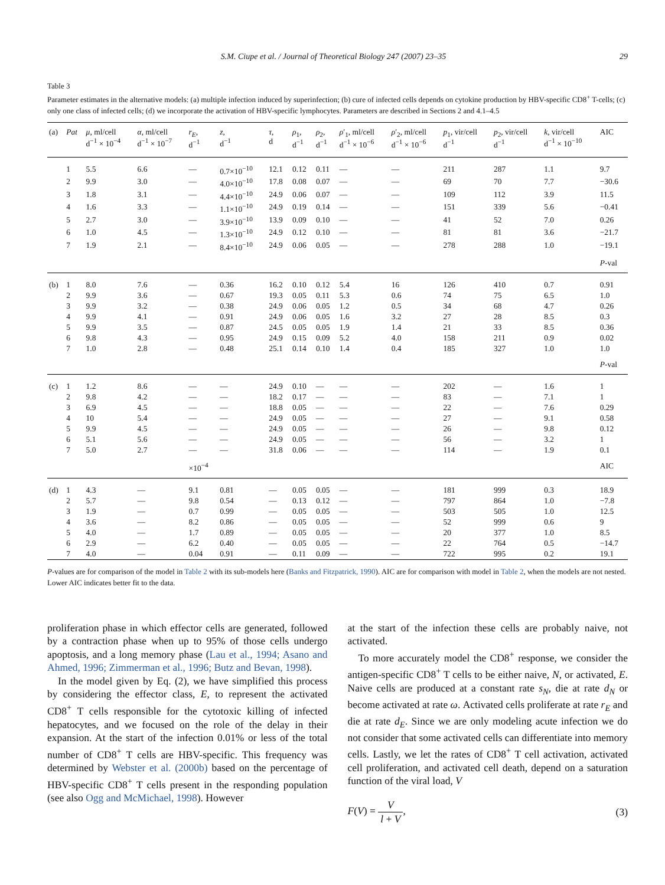S.M. Ciupe et al. / Journal of Theoretical Biology 247 (2007) 23–35 29
Table 3
Parameter estimates in the alternative models: (a) multiple infection induced by superinfection; (b) cure of infected cells depends on cytokine production by HBV-specific CD8<sup>+</sup> T-cells; (c) only one class of infected cells; (d) we incorporate the activation of HBV-specific lymphocytes. Parameters are described in Sections 2 and 4.1–4.5
| (a) | Pat | μ , ml/cell d<sup>−1</sup> × 10<sup>−4</sup> | α , ml/cell d<sup>−1</sup> × 10<sup>−7</sup> | r<sub>E</sub> , d<sup>−1</sup> | z , d<sup>−1</sup> | τ , d | ρ<sub>1</sub>, d<sup>−1</sup> | ρ<sub>2</sub>, d<sup>−1</sup> | ρ ′<sub>1</sub>, ml/cell d<sup>−1</sup> × 10<sup>−6</sup> | ρ ′<sub>2</sub>, ml/cell d<sup>−1</sup> × 10<sup>−6</sup> | p<sub>1</sub>, vir/cell d<sup>−1</sup> | p<sub>2</sub>, vir/cell d<sup>−1</sup> | k , vir/cell d<sup>−1</sup> × 10<sup>−10</sup> | AIC |
| --- | --- | --- | --- | --- | --- | --- | --- | --- | --- | --- | --- | --- | --- | --- |
| | 1 | 5.5 | 6.6 | — | 0.7×10<sup>−10</sup> | 12.1 | 0.12 | 0.11 | — | — | 211 | 287 | 1.1 | 9.7 |
| | 2 | 9.9 | 3.0 | — | 4.0×10<sup>−10</sup> | 17.8 | 0.08 | 0.07 | — | — | 69 | 70 | 7.7 | −30.6 |
| | 3 | 1.8 | 3.1 | — | 4.4×10<sup>−10</sup> | 24.9 | 0.06 | 0.07 | — | — | 109 | 112 | 3.9 | 11.5 |
| | 4 | 1.6 | 3.3 | — | 1.1×10<sup>−10</sup> | 24.9 | 0.19 | 0.14 | — | — | 151 | 339 | 5.6 | −0.41 |
| | 5 | 2.7 | 3.0 | — | 3.9×10<sup>−10</sup> | 13.9 | 0.09 | 0.10 | — | — | 41 | 52 | 7.0 | 0.26 |
| | 6 | 1.0 | 4.5 | — | 1.3×10<sup>−10</sup> | 24.9 | 0.12 | 0.10 | — | — | 81 | 81 | 3.6 | −21.7 |
| | 7 | 1.9 | 2.1 | — | 8.4×10<sup>−10</sup> | 24.9 | 0.06 | 0.05 | — | — | 278 | 288 | 1.0 | −19.1 |
| | | | | | | | | | | | | | | P -val |
| (b) | 1 | 8.0 | 7.6 | — | 0.36 | 16.2 | 0.10 | 0.12 | 5.4 | 16 | 126 | 410 | 0.7 | 0.91 |
| | 2 | 9.9 | 3.6 | — | 0.67 | 19.3 | 0.05 | 0.11 | 5.3 | 0.6 | 74 | 75 | 6.5 | 1.0 |
| | 3 | 9.9 | 3.2 | — | 0.38 | 24.9 | 0.06 | 0.05 | 1.2 | 0.5 | 34 | 68 | 4.7 | 0.26 |
| | 4 | 9.9 | 4.1 | — | 0.91 | 24.9 | 0.06 | 0.05 | 1.6 | 3.2 | 27 | 28 | 8.5 | 0.3 |
| | 5 | 9.9 | 3.5 | — | 0.87 | 24.5 | 0.05 | 0.05 | 1.9 | 1.4 | 21 | 33 | 8.5 | 0.36 |
| | 6 | 9.8 | 4.3 | — | 0.95 | 24.9 | 0.15 | 0.09 | 5.2 | 4.0 | 158 | 211 | 0.9 | 0.02 |
| | 7 | 1.0 | 2.8 | — | 0.48 | 25.1 | 0.14 | 0.10 | 1.4 | 0.4 | 185 | 327 | 1.0 | 1.0 |
| | | | | | | | | | | | | | | P -val |
| (c) | 1 | 1.2 | 8.6 | — | — | 24.9 | 0.10 | — | — | — | 202 | — | 1.6 | 1 |
| | 2 | 9.8 | 4.2 | — | — | 18.2 | 0.17 | — | — | — | 83 | — | 7.1 | 1 |
| | 3 | 6.9 | 4.5 | — | — | 18.8 | 0.05 | — | — | — | 22 | — | 7.6 | 0.29 |
| | 4 | 10 | 5.4 | — | — | 24.9 | 0.05 | — | — | — | 27 | — | 9.1 | 0.58 |
| | 5 | 9.9 | 4.5 | — | — | 24.9 | 0.05 | — | — | — | 26 | — | 9.8 | 0.12 |
| | 6 | 5.1 | 5.6 | — | — | 24.9 | 0.05 | — | — | — | 56 | — | 3.2 | 1 |
| | 7 | 5.0 | 2.7 | — | — | 31.8 | 0.06 | — | — | — | 114 | — | 1.9 | 0.1 |
| | | | | ×10<sup>−4</sup> | | | | | | | | | | AIC |
| (d) | 1 | 4.3 | — | 9.1 | 0.81 | — | 0.05 | 0.05 | — | — | 181 | 999 | 0.3 | 18.9 |
| | 2 | 5.7 | — | 9.8 | 0.54 | — | 0.13 | 0.12 | — | — | 797 | 864 | 1.0 | −7.8 |
| | 3 | 1.9 | — | 0.7 | 0.99 | — | 0.05 | 0.05 | — | — | 503 | 505 | 1.0 | 12.5 |
| | 4 | 3.6 | — | 8.2 | 0.86 | — | 0.05 | 0.05 | — | — | 52 | 999 | 0.6 | 9 |
| | 5 | 4.0 | — | 1.7 | 0.89 | — | 0.05 | 0.05 | — | — | 20 | 377 | 1.0 | 8.5 |
| | 6 | 2.9 | — | 6.2 | 0.40 | — | 0.05 | 0.05 | — | — | 22 | 764 | 0.5 | −14.7 |
| | 7 | 4.0 | — | 0.04 | 0.91 | — | 0.11 | 0.09 | — | — | 722 | 995 | 0.2 | 19.1 |
P-values are for comparison of the model in Table 2 with its sub-models here (Banks and Fitzpatrick, 1990). AIC are for comparison with model in Table 2, when the models are not nested. Lower AIC indicates better fit to the data.
proliferation phase in which effector cells are generated, followed by a contraction phase when up to 95% of those cells undergo apoptosis, and a long memory phase (Lau et al., 1994; Asano and Ahmed, 1996; Zimmerman et al., 1996; Butz and Bevan, 1998).
In the model given by Eq. (2), we have simplified this process by considering the effector class, E, to represent the activated CD8<sup>+</sup> T cells responsible for the cytotoxic killing of infected hepatocytes, and we focused on the role of the delay in their expansion. At the start of the infection 0.01% or less of the total number of CD8<sup>+</sup> T cells are HBV-specific. This frequency was determined by Webster et al. (2000b) based on the percentage of HBV-specific CD8<sup>+</sup> T cells present in the responding population (see also Ogg and McMichael, 1998). However
at the start of the infection these cells are probably naive, not activated.
To more accurately model the CD8<sup>+</sup> response, we consider the antigen-specific CD8<sup>+</sup> T cells to be either naive, N, or activated, E. Naive cells are produced at a constant rate s<sub>N</sub>, die at rate d<sub>N</sub> or become activated at rate ω. Activated cells proliferate at rate r<sub>E</sub> and die at rate d<sub>E</sub>. Since we are only modeling acute infection we do not consider that some activated cells can differentiate into memory cells. Lastly, we let the rates of CD8<sup>+</sup> T cell activation, activated cell proliferation, and activated cell death, depend on a saturation function of the viral load, V
F(V) = V l + V, (3)